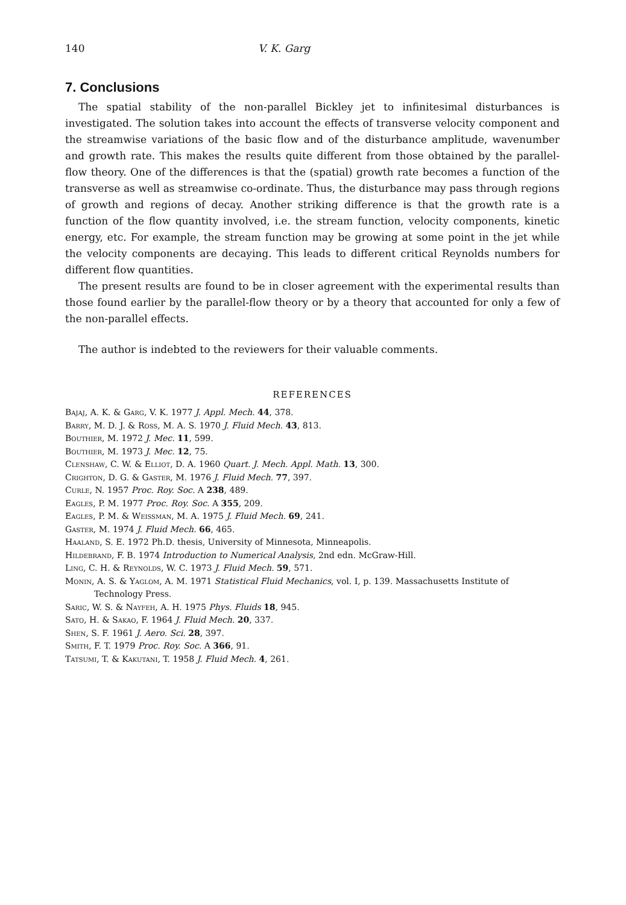140 V. K. Garg
7. Conclusions
The spatial stability of the non-parallel Bickley jet to infinitesimal disturbances is investigated. The solution takes into account the effects of transverse velocity component and the streamwise variations of the basic flow and of the disturbance amplitude, wavenumber and growth rate. This makes the results quite different from those obtained by the parallel-flow theory. One of the differences is that the (spatial) growth rate becomes a function of the transverse as well as streamwise co-ordinate. Thus, the disturbance may pass through regions of growth and regions of decay. Another striking difference is that the growth rate is a function of the flow quantity involved, i.e. the stream function, velocity components, kinetic energy, etc. For example, the stream function may be growing at some point in the jet while the velocity components are decaying. This leads to different critical Reynolds numbers for different flow quantities.
The present results are found to be in closer agreement with the experimental results than those found earlier by the parallel-flow theory or by a theory that accounted for only a few of the non-parallel effects.
The author is indebted to the reviewers for their valuable comments.
REFERENCES
Bajaj, A. K. & Garg, V. K. 1977 J. Appl. Mech. 44, 378.
Barry, M. D. J. & Ross, M. A. S. 1970 J. Fluid Mech. 43, 813.
Bouthier, M. 1972 J. Mec. 11, 599.
Bouthier, M. 1973 J. Mec. 12, 75.
Clenshaw, C. W. & Elliot, D. A. 1960 Quart. J. Mech. Appl. Math. 13, 300.
Crighton, D. G. & Gaster, M. 1976 J. Fluid Mech. 77, 397.
Curle, N. 1957 Proc. Roy. Soc. A 238, 489.
Eagles, P. M. 1977 Proc. Roy. Soc. A 355, 209.
Eagles, P. M. & Weissman, M. A. 1975 J. Fluid Mech. 69, 241.
Gaster, M. 1974 J. Fluid Mech. 66, 465.
Haaland, S. E. 1972 Ph.D. thesis, University of Minnesota, Minneapolis.
Hildebrand, F. B. 1974 Introduction to Numerical Analysis, 2nd edn. McGraw-Hill.
Ling, C. H. & Reynolds, W. C. 1973 J. Fluid Mech. 59, 571.
Monin, A. S. & Yaglom, A. M. 1971 Statistical Fluid Mechanics, vol. I, p. 139. Massachusetts Institute of Technology Press.
Saric, W. S. & Nayfeh, A. H. 1975 Phys. Fluids 18, 945.
Sato, H. & Sakao, F. 1964 J. Fluid Mech. 20, 337.
Shen, S. F. 1961 J. Aero. Sci. 28, 397.
Smith, F. T. 1979 Proc. Roy. Soc. A 366, 91.
Tatsumi, T. & Kakutani, T. 1958 J. Fluid Mech. 4, 261.